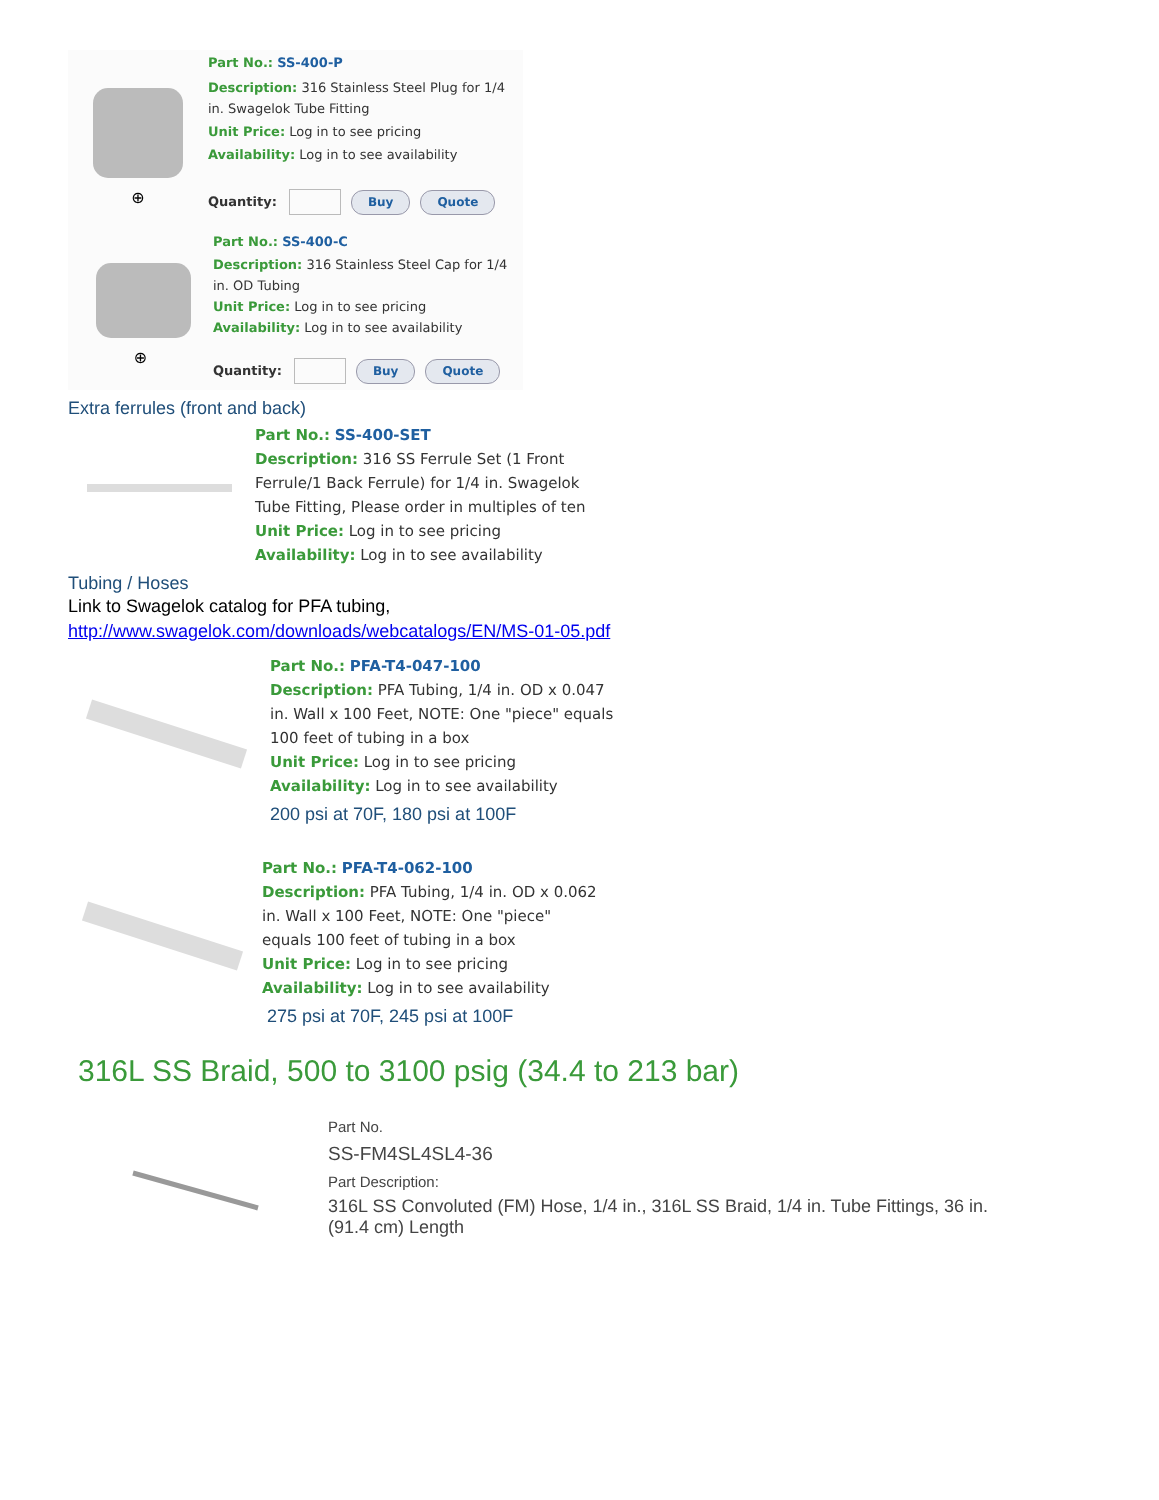⊕
Part No.: SS-400-P
Description: 316 Stainless Steel Plug for 1/4
in. Swagelok Tube Fitting
Unit Price: Log in to see pricing
Availability: Log in to see availability
Quantity: Buy Quote
⊕
Part No.: SS-400-C
Description: 316 Stainless Steel Cap for 1/4
in. OD Tubing
Unit Price: Log in to see pricing
Availability: Log in to see availability
Quantity: Buy Quote
Extra ferrules (front and back)
Part No.: SS-400-SET
Description: 316 SS Ferrule Set (1 Front
Ferrule/1 Back Ferrule) for 1/4 in. Swagelok
Tube Fitting, Please order in multiples of ten
Unit Price: Log in to see pricing
Availability: Log in to see availability
Tubing / Hoses
Link to Swagelok catalog for PFA tubing,
http://www.swagelok.com/downloads/webcatalogs/EN/MS-01-05.pdf
Part No.: PFA-T4-047-100
Description: PFA Tubing, 1/4 in. OD x 0.047
in. Wall x 100 Feet, NOTE: One "piece" equals
100 feet of tubing in a box
Unit Price: Log in to see pricing
Availability: Log in to see availability
200 psi at 70F, 180 psi at 100F
Part No.: PFA-T4-062-100
Description: PFA Tubing, 1/4 in. OD x 0.062
in. Wall x 100 Feet, NOTE: One "piece"
equals 100 feet of tubing in a box
Unit Price: Log in to see pricing
Availability: Log in to see availability
275 psi at 70F, 245 psi at 100F
316L SS Braid, 500 to 3100 psig (34.4 to 213 bar)
Part No.
SS-FM4SL4SL4-36
Part Description:
316L SS Convoluted (FM) Hose, 1/4 in., 316L SS Braid, 1/4 in. Tube Fittings, 36 in.
(91.4 cm) Length